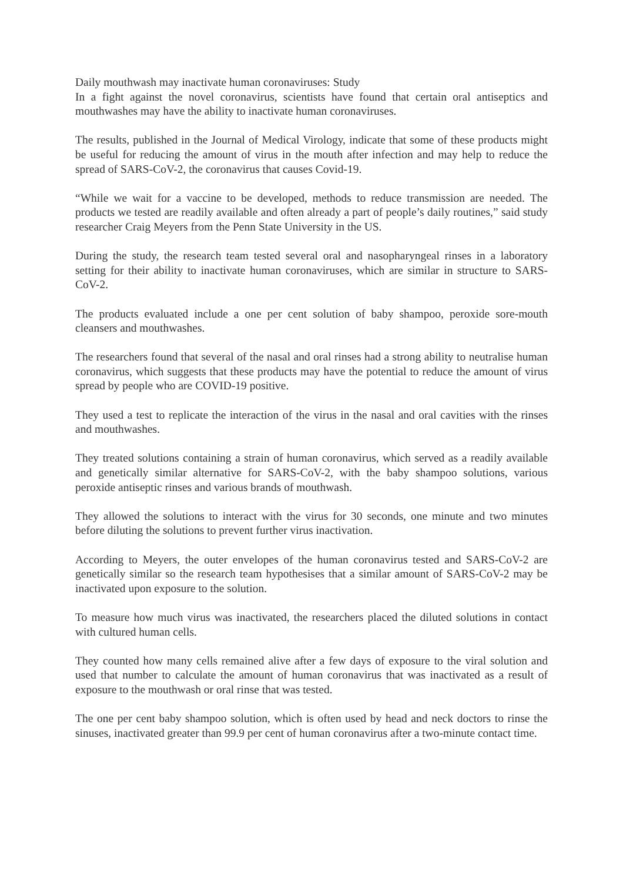Daily mouthwash may inactivate human coronaviruses: Study
In a fight against the novel coronavirus, scientists have found that certain oral antiseptics and mouthwashes may have the ability to inactivate human coronaviruses.
The results, published in the Journal of Medical Virology, indicate that some of these products might be useful for reducing the amount of virus in the mouth after infection and may help to reduce the spread of SARS-CoV-2, the coronavirus that causes Covid-19.
“While we wait for a vaccine to be developed, methods to reduce transmission are needed. The products we tested are readily available and often already a part of people’s daily routines,” said study researcher Craig Meyers from the Penn State University in the US.
During the study, the research team tested several oral and nasopharyngeal rinses in a laboratory setting for their ability to inactivate human coronaviruses, which are similar in structure to SARS-CoV-2.
The products evaluated include a one per cent solution of baby shampoo, peroxide sore-mouth cleansers and mouthwashes.
The researchers found that several of the nasal and oral rinses had a strong ability to neutralise human coronavirus, which suggests that these products may have the potential to reduce the amount of virus spread by people who are COVID-19 positive.
They used a test to replicate the interaction of the virus in the nasal and oral cavities with the rinses and mouthwashes.
They treated solutions containing a strain of human coronavirus, which served as a readily available and genetically similar alternative for SARS-CoV-2, with the baby shampoo solutions, various peroxide antiseptic rinses and various brands of mouthwash.
They allowed the solutions to interact with the virus for 30 seconds, one minute and two minutes before diluting the solutions to prevent further virus inactivation.
According to Meyers, the outer envelopes of the human coronavirus tested and SARS-CoV-2 are genetically similar so the research team hypothesises that a similar amount of SARS-CoV-2 may be inactivated upon exposure to the solution.
To measure how much virus was inactivated, the researchers placed the diluted solutions in contact with cultured human cells.
They counted how many cells remained alive after a few days of exposure to the viral solution and used that number to calculate the amount of human coronavirus that was inactivated as a result of exposure to the mouthwash or oral rinse that was tested.
The one per cent baby shampoo solution, which is often used by head and neck doctors to rinse the sinuses, inactivated greater than 99.9 per cent of human coronavirus after a two-minute contact time.